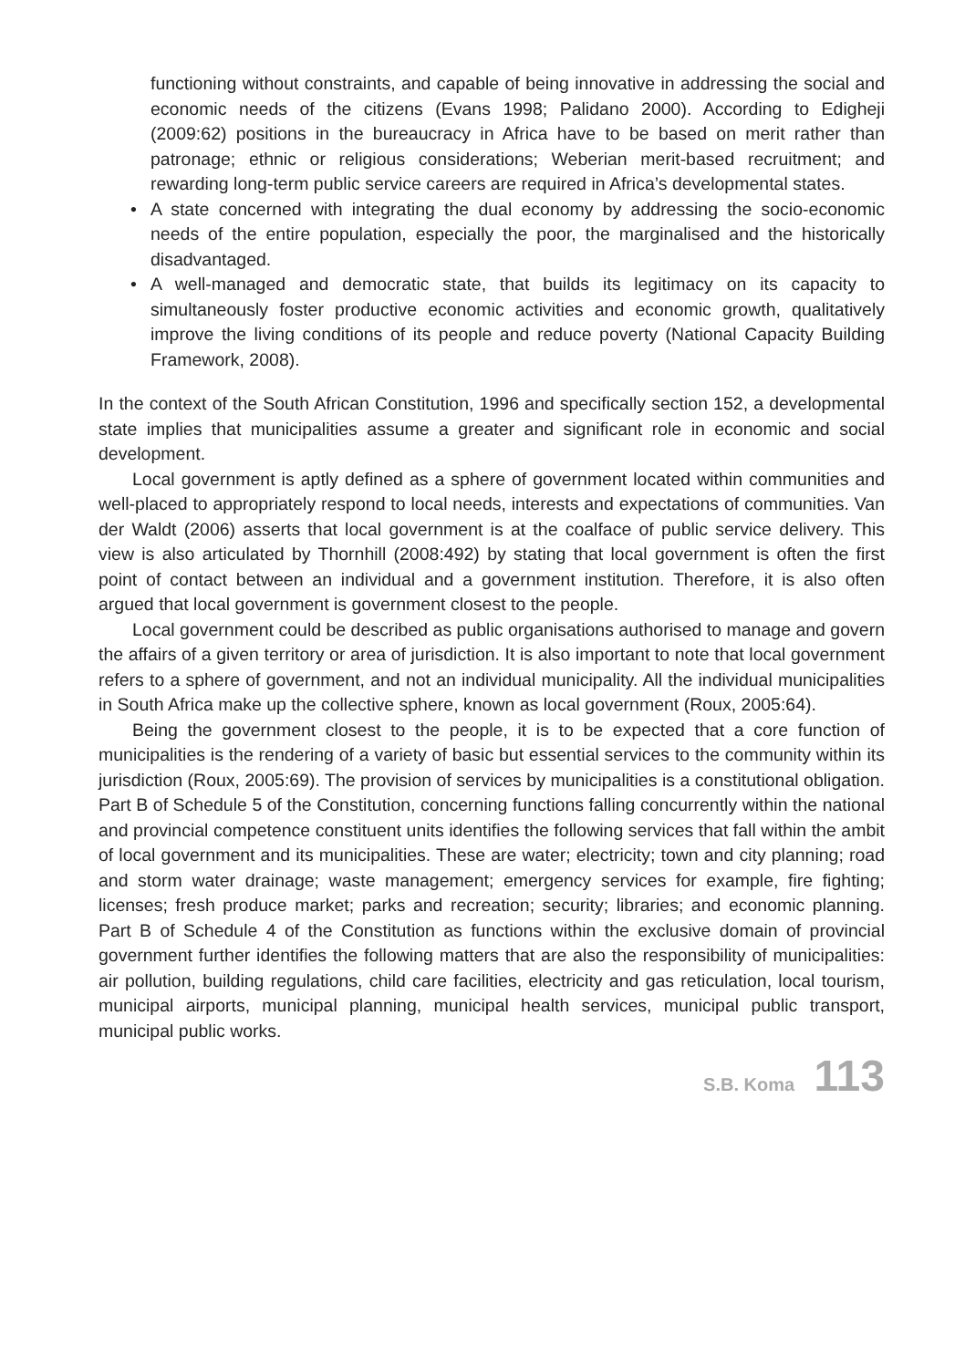functioning without constraints, and capable of being innovative in addressing the social and economic needs of the citizens (Evans 1998; Palidano 2000). According to Edigheji (2009:62) positions in the bureaucracy in Africa have to be based on merit rather than patronage; ethnic or religious considerations; Weberian merit-based recruitment; and rewarding long-term public service careers are required in Africa’s developmental states.
• A state concerned with integrating the dual economy by addressing the socio-economic needs of the entire population, especially the poor, the marginalised and the historically disadvantaged.
• A well-managed and democratic state, that builds its legitimacy on its capacity to simultaneously foster productive economic activities and economic growth, qualitatively improve the living conditions of its people and reduce poverty (National Capacity Building Framework, 2008).
In the context of the South African Constitution, 1996 and specifically section 152, a developmental state implies that municipalities assume a greater and significant role in economic and social development.
Local government is aptly defined as a sphere of government located within communities and well-placed to appropriately respond to local needs, interests and expectations of communities. Van der Waldt (2006) asserts that local government is at the coalface of public service delivery. This view is also articulated by Thornhill (2008:492) by stating that local government is often the first point of contact between an individual and a government institution. Therefore, it is also often argued that local government is government closest to the people.
Local government could be described as public organisations authorised to manage and govern the affairs of a given territory or area of jurisdiction. It is also important to note that local government refers to a sphere of government, and not an individual municipality. All the individual municipalities in South Africa make up the collective sphere, known as local government (Roux, 2005:64).
Being the government closest to the people, it is to be expected that a core function of municipalities is the rendering of a variety of basic but essential services to the community within its jurisdiction (Roux, 2005:69). The provision of services by municipalities is a constitutional obligation. Part B of Schedule 5 of the Constitution, concerning functions falling concurrently within the national and provincial competence constituent units identifies the following services that fall within the ambit of local government and its municipalities. These are water; electricity; town and city planning; road and storm water drainage; waste management; emergency services for example, fire fighting; licenses; fresh produce market; parks and recreation; security; libraries; and economic planning. Part B of Schedule 4 of the Constitution as functions within the exclusive domain of provincial government further identifies the following matters that are also the responsibility of municipalities: air pollution, building regulations, child care facilities, electricity and gas reticulation, local tourism, municipal airports, municipal planning, municipal health services, municipal public transport, municipal public works.
S.B. Koma 113